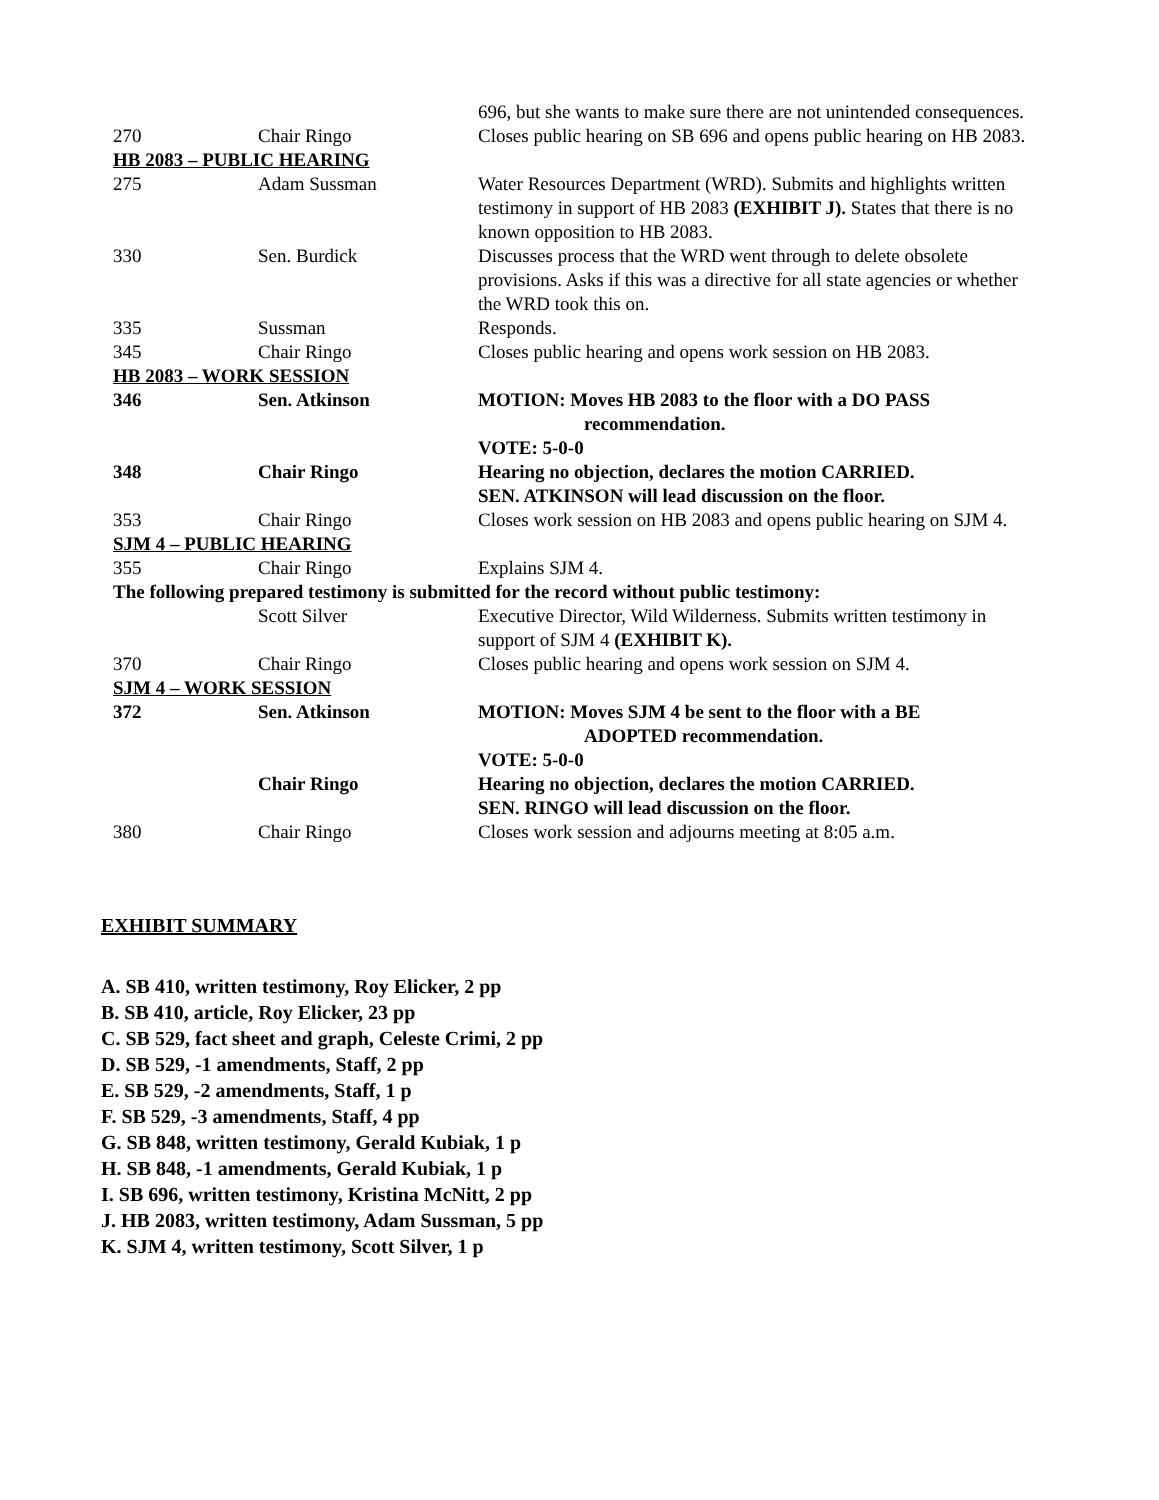| | | 696, but she wants to make sure there are not unintended consequences. |
| 270 | Chair Ringo | Closes public hearing on SB 696 and opens public hearing on HB 2083. |
| HB 2083 – PUBLIC HEARING | | |
| 275 | Adam Sussman | Water Resources Department (WRD). Submits and highlights written testimony in support of HB 2083 (EXHIBIT J). States that there is no known opposition to HB 2083. |
| 330 | Sen. Burdick | Discusses process that the WRD went through to delete obsolete provisions. Asks if this was a directive for all state agencies or whether the WRD took this on. |
| 335 | Sussman | Responds. |
| 345 | Chair Ringo | Closes public hearing and opens work session on HB 2083. |
| HB 2083 – WORK SESSION | | |
| 346 | Sen. Atkinson | MOTION: Moves HB 2083 to the floor with a DO PASS recommendation. VOTE: 5-0-0 |
| 348 | Chair Ringo | Hearing no objection, declares the motion CARRIED. SEN. ATKINSON will lead discussion on the floor. |
| 353 | Chair Ringo | Closes work session on HB 2083 and opens public hearing on SJM 4. |
| SJM 4 – PUBLIC HEARING | | |
| 355 | Chair Ringo | Explains SJM 4. |
| The following prepared testimony is submitted for the record without public testimony: | | |
| | Scott Silver | Executive Director, Wild Wilderness. Submits written testimony in support of SJM 4 (EXHIBIT K). |
| 370 | Chair Ringo | Closes public hearing and opens work session on SJM 4. |
| SJM 4 – WORK SESSION | | |
| 372 | Sen. Atkinson | MOTION: Moves SJM 4 be sent to the floor with a BE ADOPTED recommendation. VOTE: 5-0-0 |
| | Chair Ringo | Hearing no objection, declares the motion CARRIED. SEN. RINGO will lead discussion on the floor. |
| 380 | Chair Ringo | Closes work session and adjourns meeting at 8:05 a.m. |
EXHIBIT SUMMARY
A. SB 410, written testimony, Roy Elicker, 2 pp
B. SB 410, article, Roy Elicker, 23 pp
C. SB 529, fact sheet and graph, Celeste Crimi, 2 pp
D. SB 529, -1 amendments, Staff, 2 pp
E. SB 529, -2 amendments, Staff, 1 p
F. SB 529, -3 amendments, Staff, 4 pp
G. SB 848, written testimony, Gerald Kubiak, 1 p
H. SB 848, -1 amendments, Gerald Kubiak, 1 p
I. SB 696, written testimony, Kristina McNitt, 2 pp
J. HB 2083, written testimony, Adam Sussman, 5 pp
K. SJM 4, written testimony, Scott Silver, 1 p